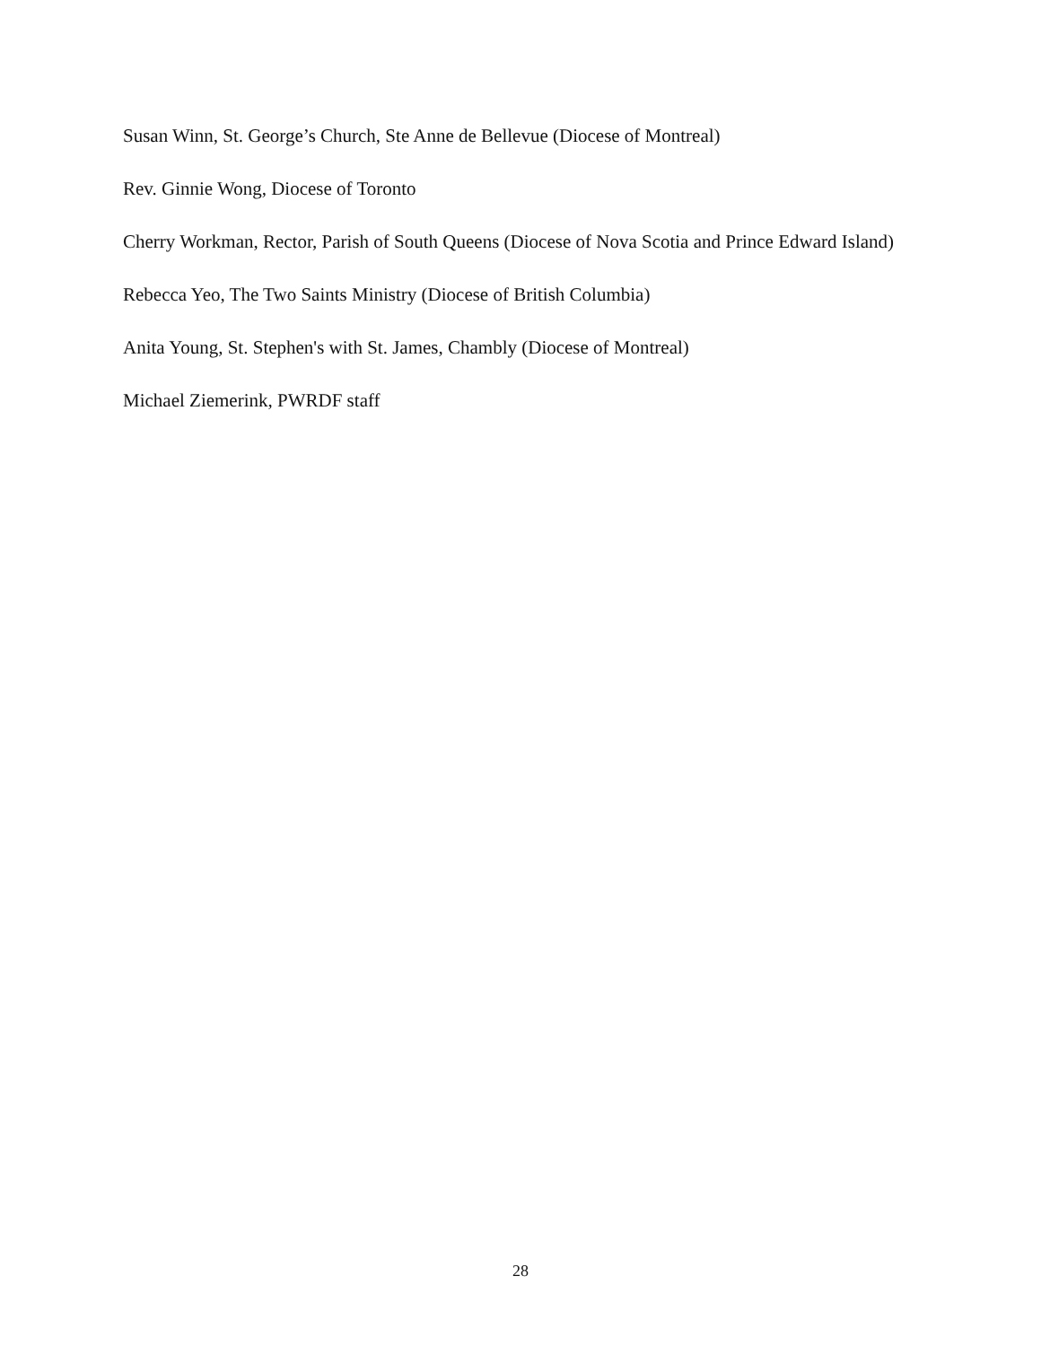Susan Winn, St. George’s Church, Ste Anne de Bellevue (Diocese of Montreal)
Rev. Ginnie Wong, Diocese of Toronto
Cherry Workman, Rector, Parish of South Queens (Diocese of Nova Scotia and Prince Edward Island)
Rebecca Yeo, The Two Saints Ministry (Diocese of British Columbia)
Anita Young, St. Stephen's with St. James, Chambly (Diocese of Montreal)
Michael Ziemerink, PWRDF staff
28